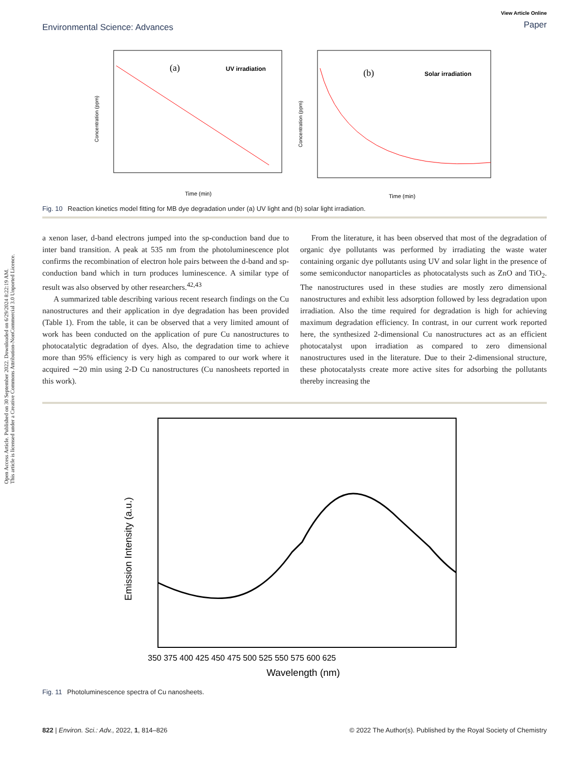Open Access Article. Published on 30 September 2022. Downloaded on 6/29/2024 8:22:19 AM.
This article is licensed under a Creative Commons Attribution-NonCommercial 3.0 Unported Licence.
Environmental Science: Advances
View Article Online
Paper
(a)
UV irradiation
Time (min)
Concentration (ppm)
(b)
Solar irradiation
Time (min)
Concentration (ppm)
Fig. 10 Reaction kinetics model fitting for MB dye degradation under (a) UV light and (b) solar light irradiation.
a xenon laser, d-band electrons jumped into the sp-conduction band due to inter band transition. A peak at 535 nm from the photoluminescence plot confirms the recombination of electron hole pairs between the d-band and sp-conduction band which in turn produces luminescence. A similar type of result was also observed by other researchers.<sup>42,43</sup>
A summarized table describing various recent research findings on the Cu nanostructures and their application in dye degradation has been provided (Table 1). From the table, it can be observed that a very limited amount of work has been conducted on the application of pure Cu nanostructures to photocatalytic degradation of dyes. Also, the degradation time to achieve more than 95% efficiency is very high as compared to our work where it acquired ∼20 min using 2-D Cu nanostructures (Cu nanosheets reported in this work).
From the literature, it has been observed that most of the degradation of organic dye pollutants was performed by irradiating the waste water containing organic dye pollutants using UV and solar light in the presence of some semiconductor nanoparticles as photocatalysts such as ZnO and TiO<sub>2</sub>. The nanostructures used in these studies are mostly zero dimensional nanostructures and exhibit less adsorption followed by less degradation upon irradiation. Also the time required for degradation is high for achieving maximum degradation efficiency. In contrast, in our current work reported here, the synthesized 2-dimensional Cu nanostructures act as an efficient photocatalyst upon irradiation as compared to zero dimensional nanostructures used in the literature. Due to their 2-dimensional structure, these photocatalysts create more active sites for adsorbing the pollutants thereby increasing the
350 375 400 425 450 475 500 525 550 575 600 625
Wavelength (nm)
Emission Intensity (a.u.)
Fig. 11 Photoluminescence spectra of Cu nanosheets.
822 | Environ. Sci.: Adv., 2022, 1, 814–826
© 2022 The Author(s). Published by the Royal Society of Chemistry